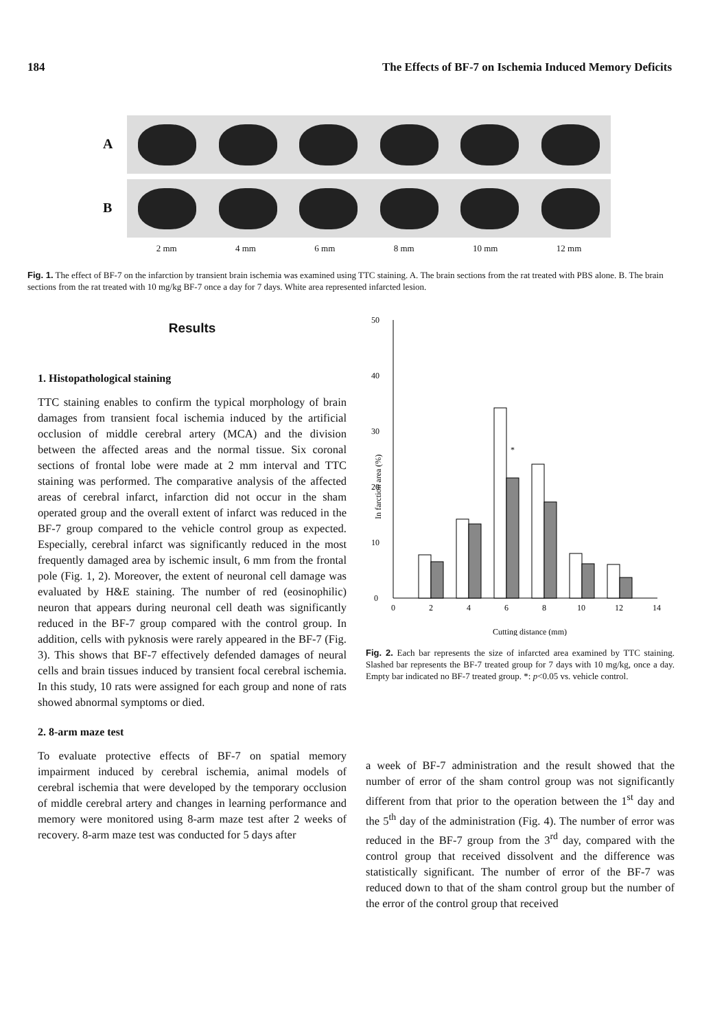184 The Effects of BF-7 on Ischemia Induced Memory Deficits
A
B
2 mm 4 mm 6 mm 8 mm 10 mm 12 mm
Fig. 1. The effect of BF-7 on the infarction by transient brain ischemia was examined using TTC staining. A. The brain sections from the rat treated with PBS alone. B. The brain sections from the rat treated with 10 mg/kg BF-7 once a day for 7 days. White area represented infarcted lesion.
Results
1. Histopathological staining
TTC staining enables to confirm the typical morphology of brain damages from transient focal ischemia induced by the artificial occlusion of middle cerebral artery (MCA) and the division between the affected areas and the normal tissue. Six coronal sections of frontal lobe were made at 2 mm interval and TTC staining was performed. The comparative analysis of the affected areas of cerebral infarct, infarction did not occur in the sham operated group and the overall extent of infarct was reduced in the BF-7 group compared to the vehicle control group as expected. Especially, cerebral infarct was significantly reduced in the most frequently damaged area by ischemic insult, 6 mm from the frontal pole (Fig. 1, 2). Moreover, the extent of neuronal cell damage was evaluated by H&E staining. The number of red (eosinophilic) neuron that appears during neuronal cell death was significantly reduced in the BF-7 group compared with the control group. In addition, cells with pyknosis were rarely appeared in the BF-7 (Fig. 3). This shows that BF-7 effectively defended damages of neural cells and brain tissues induced by transient focal cerebral ischemia. In this study, 10 rats were assigned for each group and none of rats showed abnormal symptoms or died.
2. 8-arm maze test
To evaluate protective effects of BF-7 on spatial memory impairment induced by cerebral ischemia, animal models of cerebral ischemia that were developed by the temporary occlusion of middle cerebral artery and changes in learning performance and memory were monitored using 8-arm maze test after 2 weeks of recovery. 8-arm maze test was conducted for 5 days after
0
10
20
30
40
50
0
2
4
6
8
10
12
14
In farction area (%)
Cutting distance (mm)
*
Fig. 2. Each bar represents the size of infarcted area examined by TTC staining. Slashed bar represents the BF-7 treated group for 7 days with 10 mg/kg, once a day. Empty bar indicated no BF-7 treated group. *: p<0.05 vs. vehicle control.
a week of BF-7 administration and the result showed that the number of error of the sham control group was not significantly different from that prior to the operation between the 1<sup>st</sup> day and the 5<sup>th</sup> day of the administration (Fig. 4). The number of error was reduced in the BF-7 group from the 3<sup>rd</sup> day, compared with the control group that received dissolvent and the difference was statistically significant. The number of error of the BF-7 was reduced down to that of the sham control group but the number of the error of the control group that received